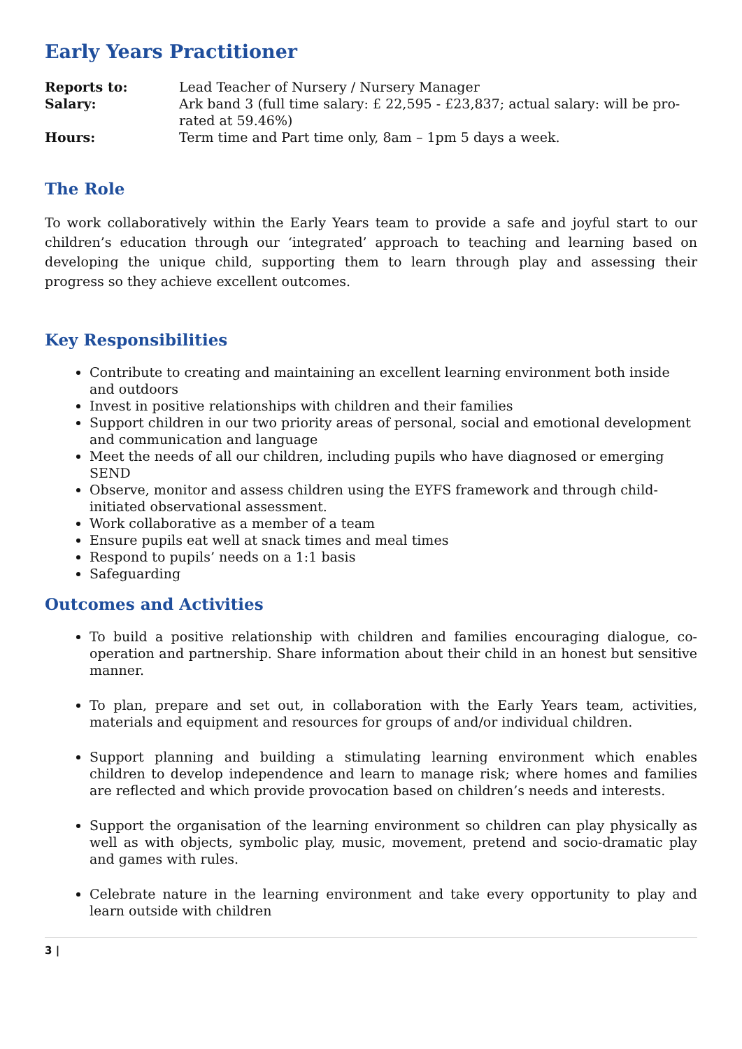Early Years Practitioner
| Reports to: | Lead Teacher of Nursery / Nursery Manager |
| Salary: | Ark band 3 (full time salary: £ 22,595 - £23,837; actual salary: will be pro-rated at 59.46%) |
| Hours: | Term time and Part time only, 8am – 1pm 5 days a week. |
The Role
To work collaboratively within the Early Years team to provide a safe and joyful start to our children’s education through our ‘integrated’ approach to teaching and learning based on developing the unique child, supporting them to learn through play and assessing their progress so they achieve excellent outcomes.
Key Responsibilities
Contribute to creating and maintaining an excellent learning environment both inside and outdoors
Invest in positive relationships with children and their families
Support children in our two priority areas of personal, social and emotional development and communication and language
Meet the needs of all our children, including pupils who have diagnosed or emerging SEND
Observe, monitor and assess children using the EYFS framework and through child-initiated observational assessment.
Work collaborative as a member of a team
Ensure pupils eat well at snack times and meal times
Respond to pupils’ needs on a 1:1 basis
Safeguarding
Outcomes and Activities
To build a positive relationship with children and families encouraging dialogue, co-operation and partnership. Share information about their child in an honest but sensitive manner.
To plan, prepare and set out, in collaboration with the Early Years team, activities, materials and equipment and resources for groups of and/or individual children.
Support planning and building a stimulating learning environment which enables children to develop independence and learn to manage risk; where homes and families are reflected and which provide provocation based on children’s needs and interests.
Support the organisation of the learning environment so children can play physically as well as with objects, symbolic play, music, movement, pretend and socio-dramatic play and games with rules.
Celebrate nature in the learning environment and take every opportunity to play and learn outside with children
3 |